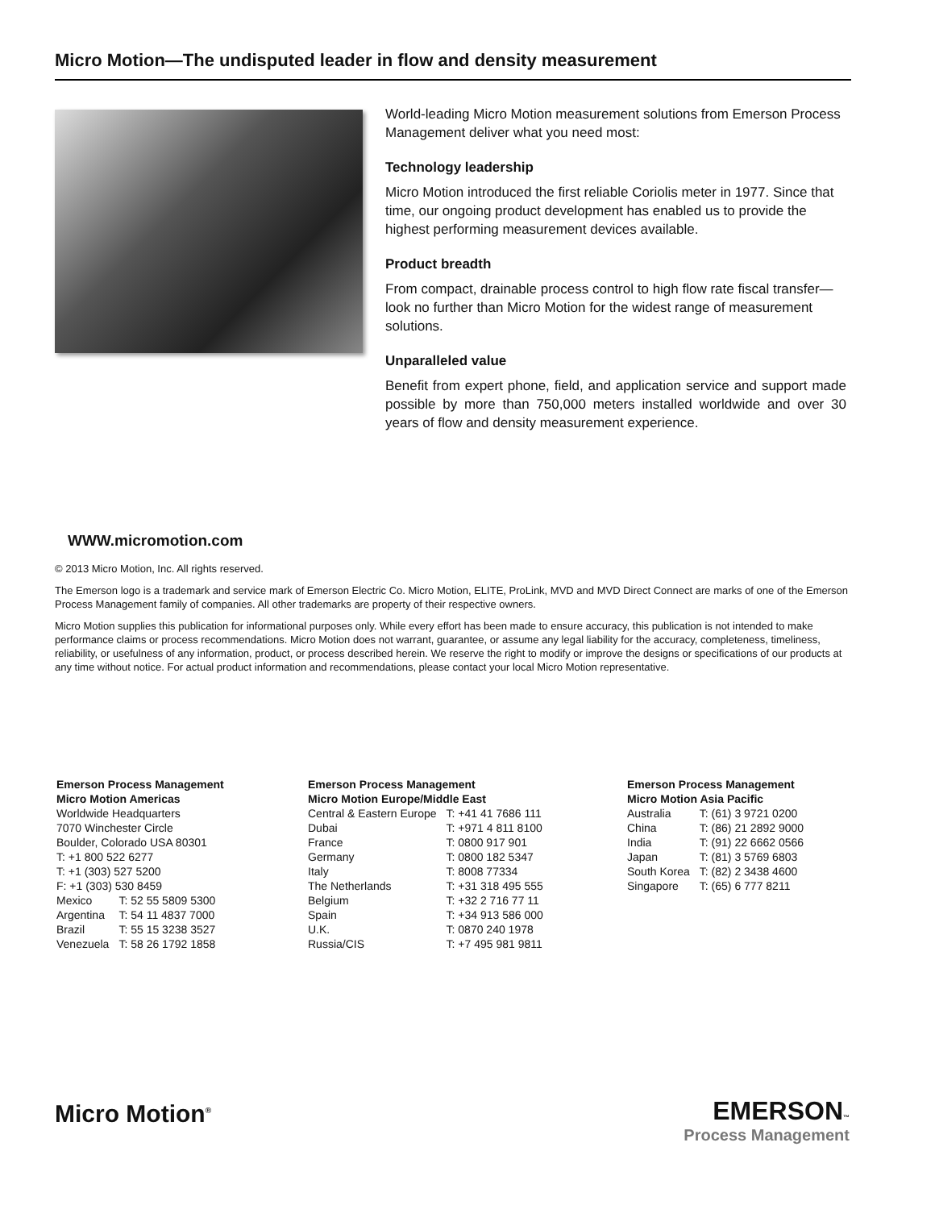Micro Motion—The undisputed leader in flow and density measurement
World-leading Micro Motion measurement solutions from Emerson Process Management deliver what you need most:
Technology leadership
Micro Motion introduced the first reliable Coriolis meter in 1977. Since that time, our ongoing product development has enabled us to provide the highest performing measurement devices available.
Product breadth
From compact, drainable process control to high flow rate fiscal transfer—look no further than Micro Motion for the widest range of measurement solutions.
Unparalleled value
Benefit from expert phone, field, and application service and support made possible by more than 750,000 meters installed worldwide and over 30 years of flow and density measurement experience.
WWW.micromotion.com
© 2013 Micro Motion, Inc. All rights reserved.
The Emerson logo is a trademark and service mark of Emerson Electric Co. Micro Motion, ELITE, ProLink, MVD and MVD Direct Connect are marks of one of the Emerson Process Management family of companies. All other trademarks are property of their respective owners.
Micro Motion supplies this publication for informational purposes only. While every effort has been made to ensure accuracy, this publication is not intended to make performance claims or process recommendations. Micro Motion does not warrant, guarantee, or assume any legal liability for the accuracy, completeness, timeliness, reliability, or usefulness of any information, product, or process described herein. We reserve the right to modify or improve the designs or specifications of our products at any time without notice. For actual product information and recommendations, please contact your local Micro Motion representative.
Emerson Process Management
Micro Motion Americas
Worldwide Headquarters
7070 Winchester Circle
Boulder, Colorado USA 80301
T: +1 800 522 6277
T: +1 (303) 527 5200
F: +1 (303) 530 8459
| Mexico | T: 52 55 5809 5300 |
| Argentina | T: 54 11 4837 7000 |
| Brazil | T: 55 15 3238 3527 |
| Venezuela | T: 58 26 1792 1858 |
Emerson Process Management
Micro Motion Europe/Middle East
| Central & Eastern Europe | T: +41 41 7686 111 |
| Dubai | T: +971 4 811 8100 |
| France | T: 0800 917 901 |
| Germany | T: 0800 182 5347 |
| Italy | T: 8008 77334 |
| The Netherlands | T: +31 318 495 555 |
| Belgium | T: +32 2 716 77 11 |
| Spain | T: +34 913 586 000 |
| U.K. | T: 0870 240 1978 |
| Russia/CIS | T: +7 495 981 9811 |
Emerson Process Management
Micro Motion Asia Pacific
| Australia | T: (61) 3 9721 0200 |
| China | T: (86) 21 2892 9000 |
| India | T: (91) 22 6662 0566 |
| Japan | T: (81) 3 5769 6803 |
| South Korea | T: (82) 2 3438 4600 |
| Singapore | T: (65) 6 777 8211 |
Micro Motion<sup>®</sup>
EMERSON™
Process Management